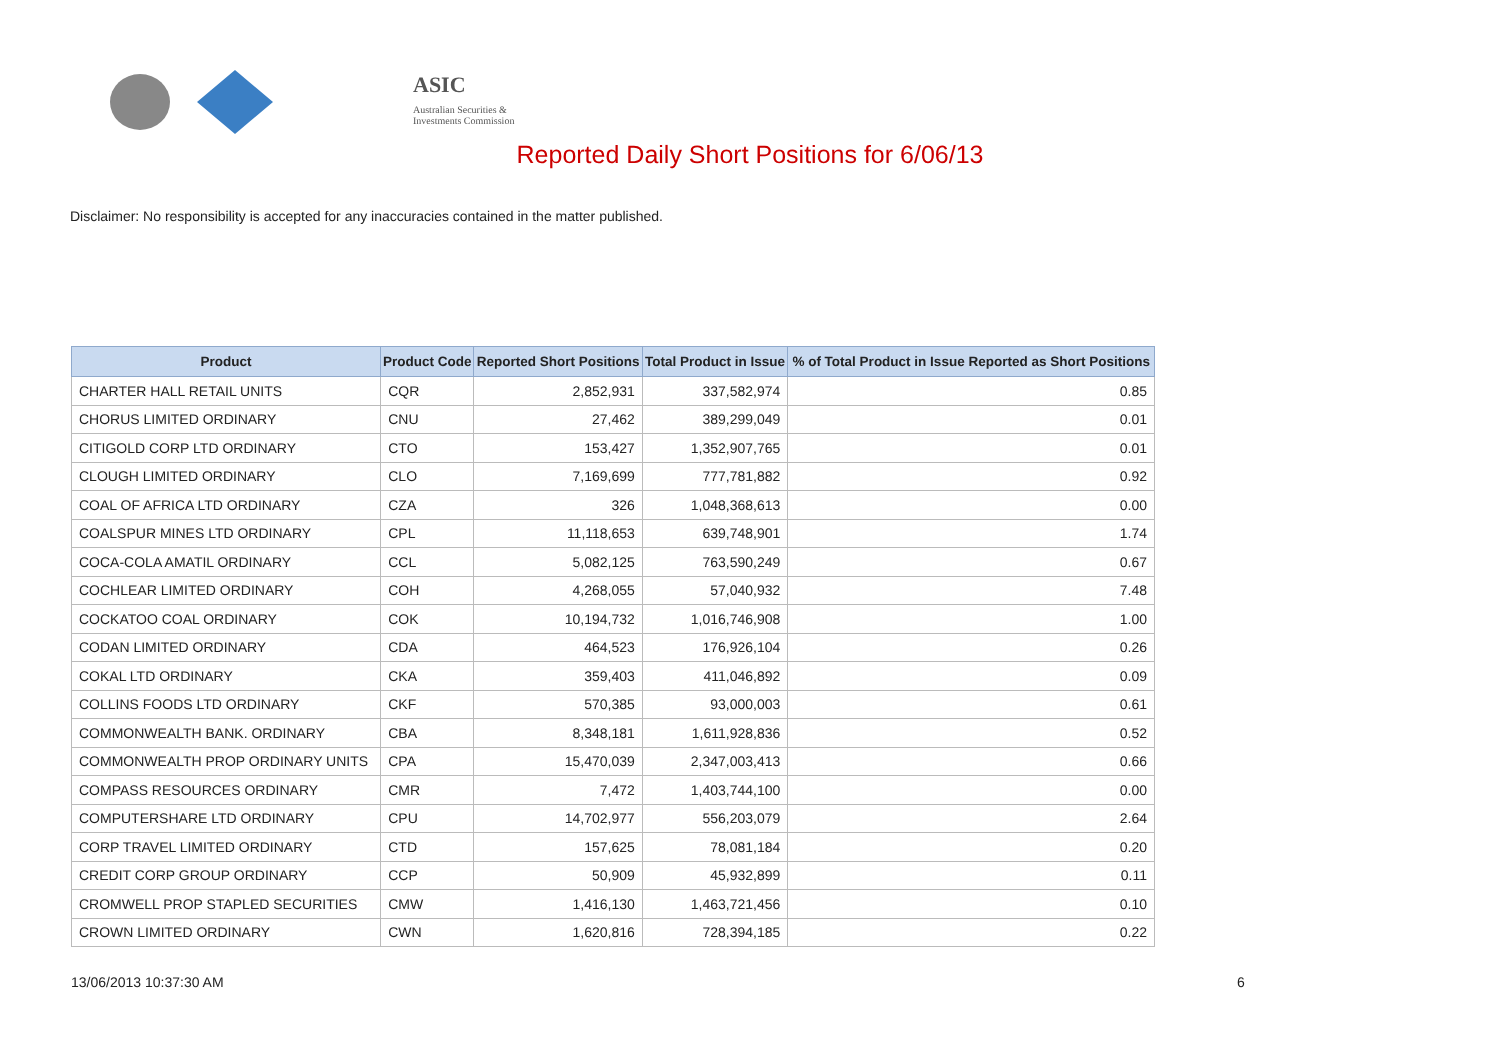ASIC
Australian Securities & Investments Commission
Reported Daily Short Positions for 6/06/13
Disclaimer: No responsibility is accepted for any inaccuracies contained in the matter published.
| Product | Product Code | Reported Short Positions | Total Product in Issue | % of Total Product in Issue Reported as Short Positions |
| --- | --- | --- | --- | --- |
| CHARTER HALL RETAIL UNITS | CQR | 2,852,931 | 337,582,974 | 0.85 |
| CHORUS LIMITED ORDINARY | CNU | 27,462 | 389,299,049 | 0.01 |
| CITIGOLD CORP LTD ORDINARY | CTO | 153,427 | 1,352,907,765 | 0.01 |
| CLOUGH LIMITED ORDINARY | CLO | 7,169,699 | 777,781,882 | 0.92 |
| COAL OF AFRICA LTD ORDINARY | CZA | 326 | 1,048,368,613 | 0.00 |
| COALSPUR MINES LTD ORDINARY | CPL | 11,118,653 | 639,748,901 | 1.74 |
| COCA-COLA AMATIL ORDINARY | CCL | 5,082,125 | 763,590,249 | 0.67 |
| COCHLEAR LIMITED ORDINARY | COH | 4,268,055 | 57,040,932 | 7.48 |
| COCKATOO COAL ORDINARY | COK | 10,194,732 | 1,016,746,908 | 1.00 |
| CODAN LIMITED ORDINARY | CDA | 464,523 | 176,926,104 | 0.26 |
| COKAL LTD ORDINARY | CKA | 359,403 | 411,046,892 | 0.09 |
| COLLINS FOODS LTD ORDINARY | CKF | 570,385 | 93,000,003 | 0.61 |
| COMMONWEALTH BANK. ORDINARY | CBA | 8,348,181 | 1,611,928,836 | 0.52 |
| COMMONWEALTH PROP ORDINARY UNITS | CPA | 15,470,039 | 2,347,003,413 | 0.66 |
| COMPASS RESOURCES ORDINARY | CMR | 7,472 | 1,403,744,100 | 0.00 |
| COMPUTERSHARE LTD ORDINARY | CPU | 14,702,977 | 556,203,079 | 2.64 |
| CORP TRAVEL LIMITED ORDINARY | CTD | 157,625 | 78,081,184 | 0.20 |
| CREDIT CORP GROUP ORDINARY | CCP | 50,909 | 45,932,899 | 0.11 |
| CROMWELL PROP STAPLED SECURITIES | CMW | 1,416,130 | 1,463,721,456 | 0.10 |
| CROWN LIMITED ORDINARY | CWN | 1,620,816 | 728,394,185 | 0.22 |
13/06/2013 10:37:30 AM 6